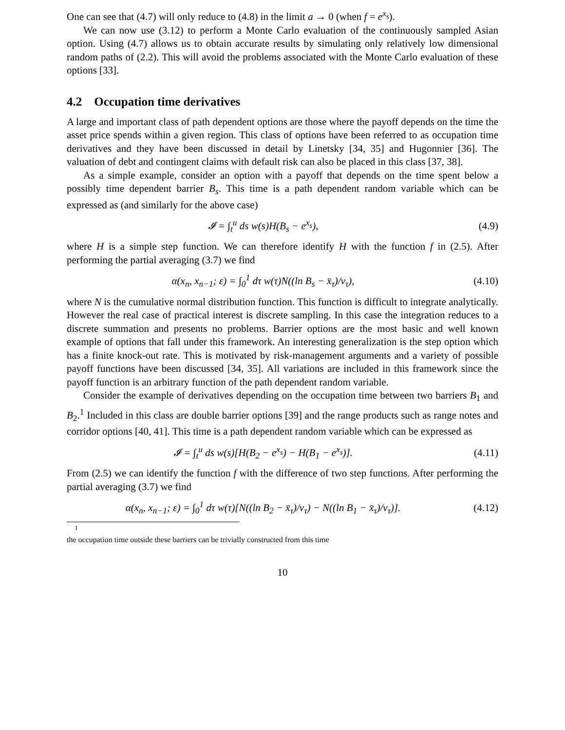One can see that (4.7) will only reduce to (4.8) in the limit a → 0 (when f = e<sup>x<sub>s</sub></sup>).
We can now use (3.12) to perform a Monte Carlo evaluation of the continuously sampled Asian option. Using (4.7) allows us to obtain accurate results by simulating only relatively low dimensional random paths of (2.2). This will avoid the problems associated with the Monte Carlo evaluation of these options [33].
4.2 Occupation time derivatives
A large and important class of path dependent options are those where the payoff depends on the time the asset price spends within a given region. This class of options have been referred to as occupation time derivatives and they have been discussed in detail by Linetsky [34, 35] and Hugonnier [36]. The valuation of debt and contingent claims with default risk can also be placed in this class [37, 38].
As a simple example, consider an option with a payoff that depends on the time spent below a possibly time dependent barrier B<sub>s</sub>. This time is a path dependent random variable which can be expressed as (and similarly for the above case)
𝓘 = ∫<sub>t</sub><sup>u</sup> ds w(s)H(B<sub>s</sub> − e<sup>x<sub>s</sub></sup>), (4.9)
where H is a simple step function. We can therefore identify H with the function f in (2.5). After performing the partial averaging (3.7) we find
α(x<sub>n</sub>, x<sub>n−1</sub>; ε) = ∫<sub>0</sub><sup>1</sup> dτ w(τ)N((ln B<sub>s</sub> − x̄<sub>τ</sub>)/ν<sub>τ</sub>),
(4.10)
where N is the cumulative normal distribution function. This function is difficult to integrate analytically. However the real case of practical interest is discrete sampling. In this case the integration reduces to a discrete summation and presents no problems. Barrier options are the most basic and well known example of options that fall under this framework. An interesting generalization is the step option which has a finite knock-out rate. This is motivated by risk-management arguments and a variety of possible payoff functions have been discussed [34, 35]. All variations are included in this framework since the payoff function is an arbitrary function of the path dependent random variable.
Consider the example of derivatives depending on the occupation time between two barriers B<sub>1</sub> and B<sub>2</sub>.<sup>1</sup> Included in this class are double barrier options [39] and the range products such as range notes and corridor options [40, 41]. This time is a path dependent random variable which can be expressed as
𝓘 = ∫<sub>t</sub><sup>u</sup> ds w(s)[H(B<sub>2</sub> − e<sup>x<sub>s</sub></sup>) − H(B<sub>1</sub> − e<sup>x<sub>s</sub></sup>)].
(4.11)
From (2.5) we can identify the function f with the difference of two step functions. After performing the partial averaging (3.7) we find
α(x<sub>n</sub>, x<sub>n−1</sub>; ε) = ∫<sub>0</sub><sup>1</sup> dτ w(τ)[N((ln B<sub>2</sub> − x̄<sub>τ</sub>)/ν<sub>τ</sub>) − N((ln B<sub>1</sub> − x̄<sub>τ</sub>)/ν<sub>τ</sub>)].
(4.12)
<sup>1</sup> the occupation time outside these barriers can be trivially constructed from this time
10